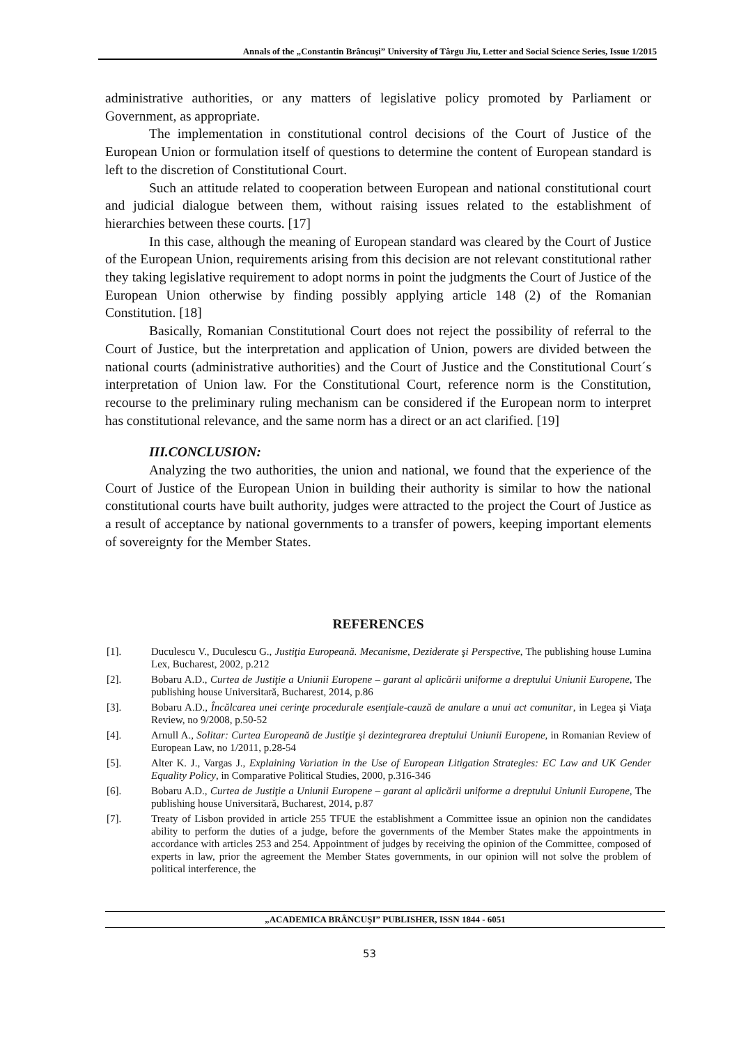Annals of the „Constantin Brâncuşi” University of Târgu Jiu, Letter and Social Science Series, Issue 1/2015
administrative authorities, or any matters of legislative policy promoted by Parliament or Government, as appropriate.
The implementation in constitutional control decisions of the Court of Justice of the European Union or formulation itself of questions to determine the content of European standard is left to the discretion of Constitutional Court.
Such an attitude related to cooperation between European and national constitutional court and judicial dialogue between them, without raising issues related to the establishment of hierarchies between these courts. [17]
In this case, although the meaning of European standard was cleared by the Court of Justice of the European Union, requirements arising from this decision are not relevant constitutional rather they taking legislative requirement to adopt norms in point the judgments the Court of Justice of the European Union otherwise by finding possibly applying article 148 (2) of the Romanian Constitution. [18]
Basically, Romanian Constitutional Court does not reject the possibility of referral to the Court of Justice, but the interpretation and application of Union, powers are divided between the national courts (administrative authorities) and the Court of Justice and the Constitutional Court´s interpretation of Union law. For the Constitutional Court, reference norm is the Constitution, recourse to the preliminary ruling mechanism can be considered if the European norm to interpret has constitutional relevance, and the same norm has a direct or an act clarified. [19]
III.CONCLUSION:
Analyzing the two authorities, the union and national, we found that the experience of the Court of Justice of the European Union in building their authority is similar to how the national constitutional courts have built authority, judges were attracted to the project the Court of Justice as a result of acceptance by national governments to a transfer of powers, keeping important elements of sovereignty for the Member States.
REFERENCES
[1]. Duculescu V., Duculescu G., Justiţia Europeană. Mecanisme, Deziderate şi Perspective, The publishing house Lumina Lex, Bucharest, 2002, p.212
[2]. Bobaru A.D., Curtea de Justiţie a Uniunii Europene – garant al aplicării uniforme a dreptului Uniunii Europene, The publishing house Universitară, Bucharest, 2014, p.86
[3]. Bobaru A.D., Încălcarea unei cerinţe procedurale esenţiale-cauză de anulare a unui act comunitar, in Legea şi Viaţa Review, no 9/2008, p.50-52
[4]. Arnull A., Solitar: Curtea Europeană de Justiţie şi dezintegrarea dreptului Uniunii Europene, in Romanian Review of European Law, no 1/2011, p.28-54
[5]. Alter K. J., Vargas J., Explaining Variation in the Use of European Litigation Strategies: EC Law and UK Gender Equality Policy, in Comparative Political Studies, 2000, p.316-346
[6]. Bobaru A.D., Curtea de Justiţie a Uniunii Europene – garant al aplicării uniforme a dreptului Uniunii Europene, The publishing house Universitară, Bucharest, 2014, p.87
[7]. Treaty of Lisbon provided in article 255 TFUE the establishment a Committee issue an opinion non the candidates ability to perform the duties of a judge, before the governments of the Member States make the appointments in accordance with articles 253 and 254. Appointment of judges by receiving the opinion of the Committee, composed of experts in law, prior the agreement the Member States governments, in our opinion will not solve the problem of political interference, the
„ACADEMICA BRÂNCUŞI” PUBLISHER, ISSN 1844 - 6051
53